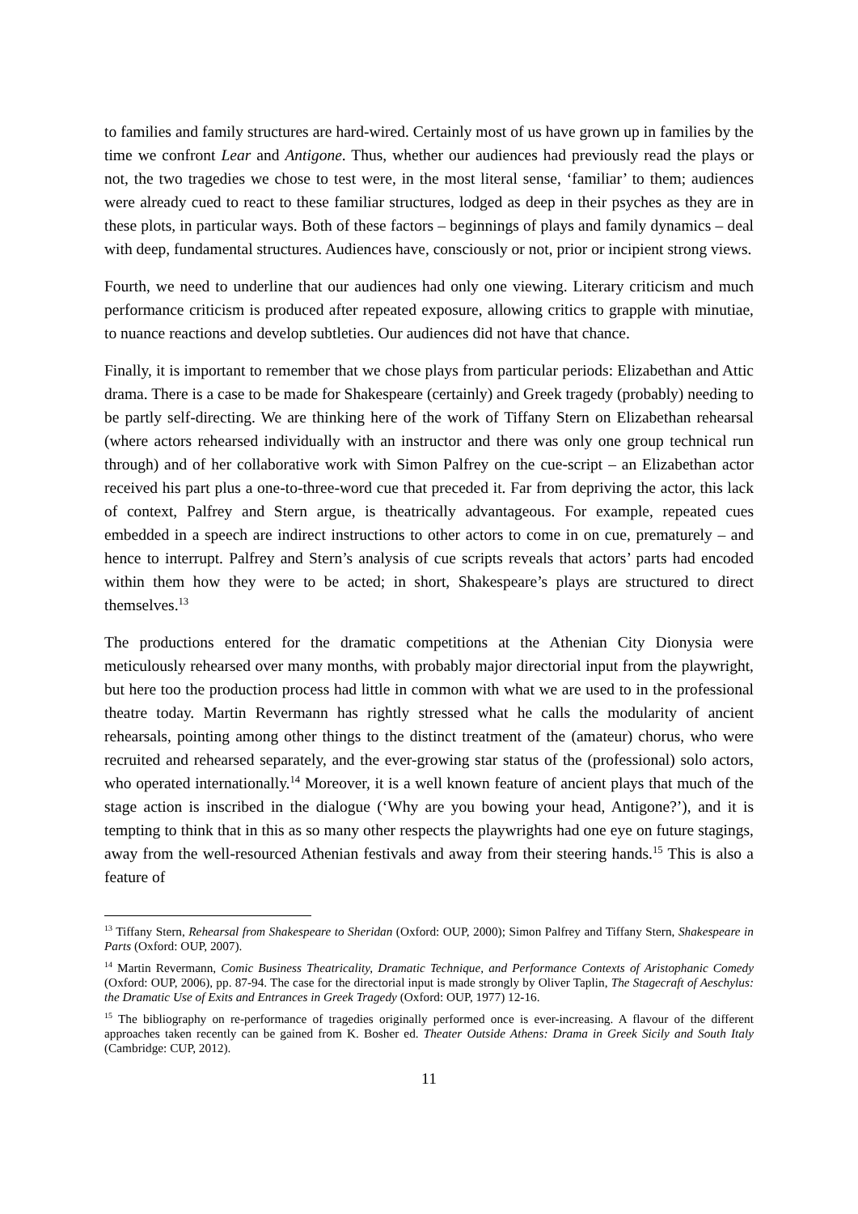to families and family structures are hard-wired. Certainly most of us have grown up in families by the time we confront Lear and Antigone. Thus, whether our audiences had previously read the plays or not, the two tragedies we chose to test were, in the most literal sense, ‘familiar’ to them; audiences were already cued to react to these familiar structures, lodged as deep in their psyches as they are in these plots, in particular ways. Both of these factors – beginnings of plays and family dynamics – deal with deep, fundamental structures. Audiences have, consciously or not, prior or incipient strong views.
Fourth, we need to underline that our audiences had only one viewing. Literary criticism and much performance criticism is produced after repeated exposure, allowing critics to grapple with minutiae, to nuance reactions and develop subtleties. Our audiences did not have that chance.
Finally, it is important to remember that we chose plays from particular periods: Elizabethan and Attic drama. There is a case to be made for Shakespeare (certainly) and Greek tragedy (probably) needing to be partly self-directing. We are thinking here of the work of Tiffany Stern on Elizabethan rehearsal (where actors rehearsed individually with an instructor and there was only one group technical run through) and of her collaborative work with Simon Palfrey on the cue-script – an Elizabethan actor received his part plus a one-to-three-word cue that preceded it. Far from depriving the actor, this lack of context, Palfrey and Stern argue, is theatrically advantageous. For example, repeated cues embedded in a speech are indirect instructions to other actors to come in on cue, prematurely – and hence to interrupt. Palfrey and Stern’s analysis of cue scripts reveals that actors’ parts had encoded within them how they were to be acted; in short, Shakespeare’s plays are structured to direct themselves.<sup>13</sup>
The productions entered for the dramatic competitions at the Athenian City Dionysia were meticulously rehearsed over many months, with probably major directorial input from the playwright, but here too the production process had little in common with what we are used to in the professional theatre today. Martin Revermann has rightly stressed what he calls the modularity of ancient rehearsals, pointing among other things to the distinct treatment of the (amateur) chorus, who were recruited and rehearsed separately, and the ever-growing star status of the (professional) solo actors, who operated internationally.<sup>14</sup> Moreover, it is a well known feature of ancient plays that much of the stage action is inscribed in the dialogue (‘Why are you bowing your head, Antigone?’), and it is tempting to think that in this as so many other respects the playwrights had one eye on future stagings, away from the well-resourced Athenian festivals and away from their steering hands.<sup>15</sup> This is also a feature of
<sup>13</sup> Tiffany Stern, Rehearsal from Shakespeare to Sheridan (Oxford: OUP, 2000); Simon Palfrey and Tiffany Stern, Shakespeare in Parts (Oxford: OUP, 2007).
<sup>14</sup> Martin Revermann, Comic Business Theatricality, Dramatic Technique, and Performance Contexts of Aristophanic Comedy (Oxford: OUP, 2006), pp. 87-94. The case for the directorial input is made strongly by Oliver Taplin, The Stagecraft of Aeschylus: the Dramatic Use of Exits and Entrances in Greek Tragedy (Oxford: OUP, 1977) 12-16.
<sup>15</sup> The bibliography on re-performance of tragedies originally performed once is ever-increasing. A flavour of the different approaches taken recently can be gained from K. Bosher ed. Theater Outside Athens: Drama in Greek Sicily and South Italy (Cambridge: CUP, 2012).
11